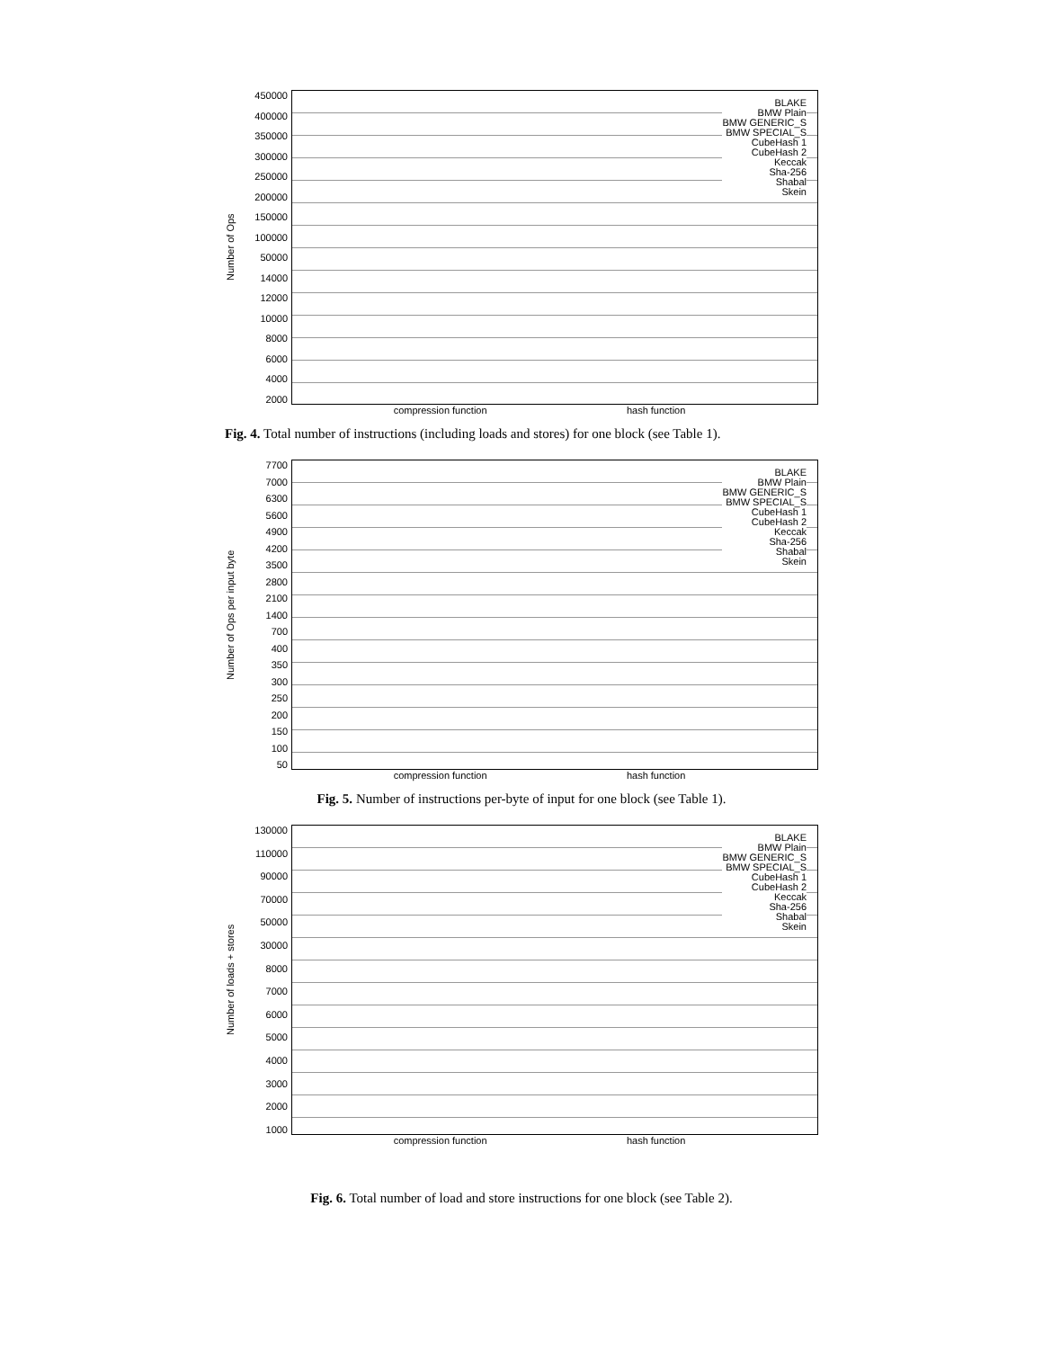Number of Ops
450000
400000
350000
300000
250000
200000
150000
100000
50000
14000
12000
10000
8000
6000
4000
2000
BLAKE
BMW Plain
BMW GENERIC_S
BMW SPECIAL_S
CubeHash 1
CubeHash 2
Keccak
Sha-256
Shabal
Skein
compression function hash function
Fig. 4. Total number of instructions (including loads and stores) for one block (see Table 1).
Number of Ops per input byte
7700
7000
6300
5600
4900
4200
3500
2800
2100
1400
700
400
350
300
250
200
150
100
50
BLAKE
BMW Plain
BMW GENERIC_S
BMW SPECIAL_S
CubeHash 1
CubeHash 2
Keccak
Sha-256
Shabal
Skein
compression function hash function
Fig. 5. Number of instructions per-byte of input for one block (see Table 1).
Number of loads + stores
130000
110000
90000
70000
50000
30000
8000
7000
6000
5000
4000
3000
2000
1000
BLAKE
BMW Plain
BMW GENERIC_S
BMW SPECIAL_S
CubeHash 1
CubeHash 2
Keccak
Sha-256
Shabal
Skein
compression function hash function
Fig. 6. Total number of load and store instructions for one block (see Table 2).